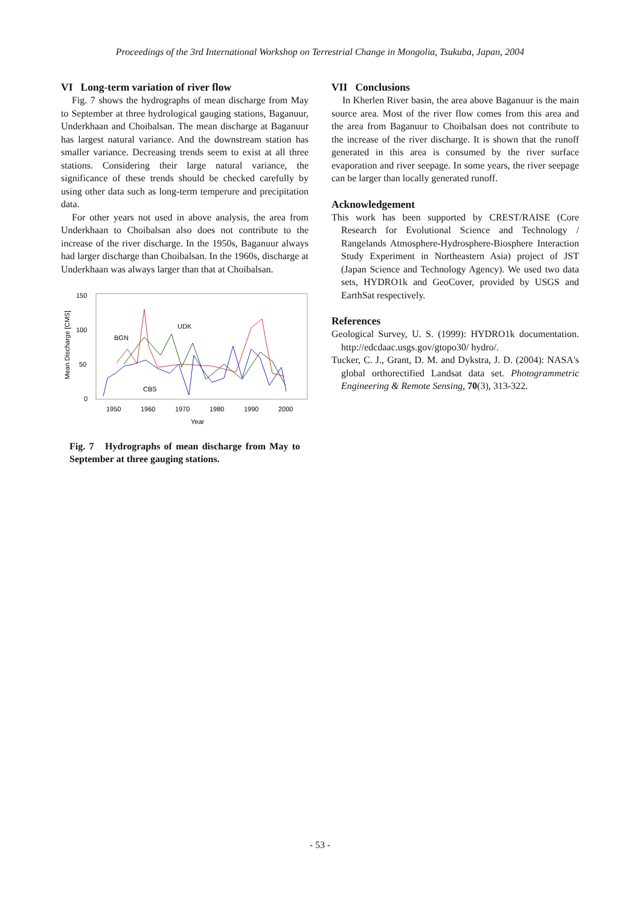Proceedings of the 3rd International Workshop on Terrestrial Change in Mongolia, Tsukuba, Japan, 2004
VI Long-term variation of river flow
Fig. 7 shows the hydrographs of mean discharge from May to September at three hydrological gauging stations, Baganuur, Underkhaan and Choibalsan. The mean discharge at Baganuur has largest natural variance. And the downstream station has smaller variance. Decreasing trends seem to exist at all three stations. Considering their large natural variance, the significance of these trends should be checked carefully by using other data such as long-term temperure and precipitation data.
For other years not used in above analysis, the area from Underkhaan to Choibalsan also does not contribute to the increase of the river discharge. In the 1950s, Baganuur always had larger discharge than Choibalsan. In the 1960s, discharge at Underkhaan was always larger than that at Choibalsan.
150
100
50
0
Mean Discharge [CMS]
1950
1960
1970
1980
1990
2000
Year
BGN
UDK
CBS
Fig. 7 Hydrographs of mean discharge from May to September at three gauging stations.
VII Conclusions
In Kherlen River basin, the area above Baganuur is the main source area. Most of the river flow comes from this area and the area from Baganuur to Choibalsan does not contribute to the increase of the river discharge. It is shown that the runoff generated in this area is consumed by the river surface evaporation and river seepage. In some years, the river seepage can be larger than locally generated runoff.
Acknowledgement
This work has been supported by CREST/RAISE (Core Research for Evolutional Science and Technology / Rangelands Atmosphere-Hydrosphere-Biosphere Interaction Study Experiment in Northeastern Asia) project of JST (Japan Science and Technology Agency). We used two data sets, HYDRO1k and GeoCover, provided by USGS and EarthSat respectively.
References
Geological Survey, U. S. (1999): HYDRO1k documentation. http://edcdaac.usgs.gov/gtopo30/ hydro/.
Tucker, C. J., Grant, D. M. and Dykstra, J. D. (2004): NASA's global orthorectified Landsat data set. Photogrammetric Engineering & Remote Sensing, 70(3), 313-322.
- 53 -